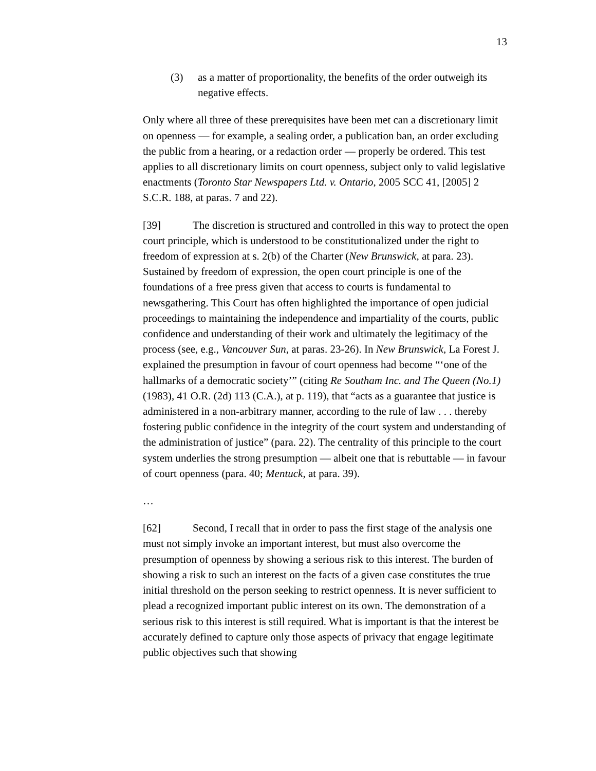13
(3) as a matter of proportionality, the benefits of the order outweigh its negative effects.
Only where all three of these prerequisites have been met can a discretionary limit on openness — for example, a sealing order, a publication ban, an order excluding the public from a hearing, or a redaction order — properly be ordered. This test applies to all discretionary limits on court openness, subject only to valid legislative enactments (Toronto Star Newspapers Ltd. v. Ontario, 2005 SCC 41, [2005] 2 S.C.R. 188, at paras. 7 and 22).
[39] The discretion is structured and controlled in this way to protect the open court principle, which is understood to be constitutionalized under the right to freedom of expression at s. 2(b) of the Charter (New Brunswick, at para. 23). Sustained by freedom of expression, the open court principle is one of the foundations of a free press given that access to courts is fundamental to newsgathering. This Court has often highlighted the importance of open judicial proceedings to maintaining the independence and impartiality of the courts, public confidence and understanding of their work and ultimately the legitimacy of the process (see, e.g., Vancouver Sun, at paras. 23-26). In New Brunswick, La Forest J. explained the presumption in favour of court openness had become “‘one of the hallmarks of a democratic society’” (citing Re Southam Inc. and The Queen (No.1) (1983), 41 O.R. (2d) 113 (C.A.), at p. 119), that “acts as a guarantee that justice is administered in a non-arbitrary manner, according to the rule of law . . . thereby fostering public confidence in the integrity of the court system and understanding of the administration of justice” (para. 22). The centrality of this principle to the court system underlies the strong presumption — albeit one that is rebuttable — in favour of court openness (para. 40; Mentuck, at para. 39).
…
[62] Second, I recall that in order to pass the first stage of the analysis one must not simply invoke an important interest, but must also overcome the presumption of openness by showing a serious risk to this interest. The burden of showing a risk to such an interest on the facts of a given case constitutes the true initial threshold on the person seeking to restrict openness. It is never sufficient to plead a recognized important public interest on its own. The demonstration of a serious risk to this interest is still required. What is important is that the interest be accurately defined to capture only those aspects of privacy that engage legitimate public objectives such that showing